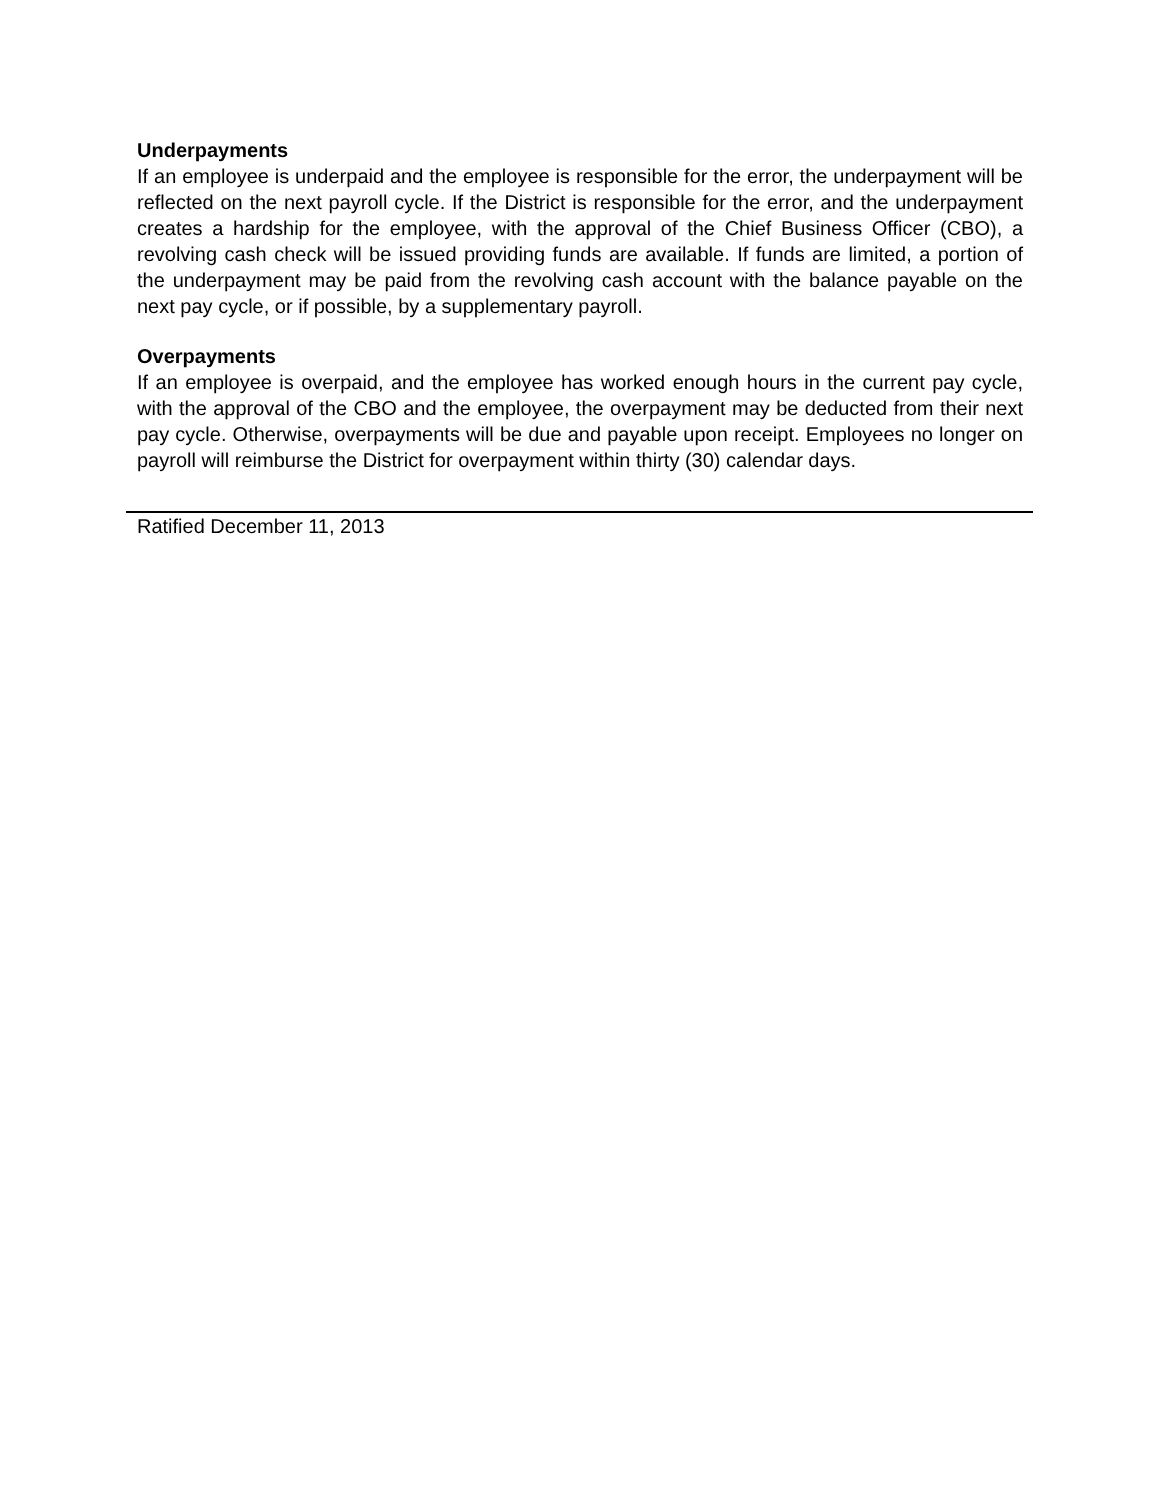Underpayments
If an employee is underpaid and the employee is responsible for the error, the underpayment will be reflected on the next payroll cycle. If the District is responsible for the error, and the underpayment creates a hardship for the employee, with the approval of the Chief Business Officer (CBO), a revolving cash check will be issued providing funds are available. If funds are limited, a portion of the underpayment may be paid from the revolving cash account with the balance payable on the next pay cycle, or if possible, by a supplementary payroll.
Overpayments
If an employee is overpaid, and the employee has worked enough hours in the current pay cycle, with the approval of the CBO and the employee, the overpayment may be deducted from their next pay cycle. Otherwise, overpayments will be due and payable upon receipt. Employees no longer on payroll will reimburse the District for overpayment within thirty (30) calendar days.
Ratified December 11, 2013